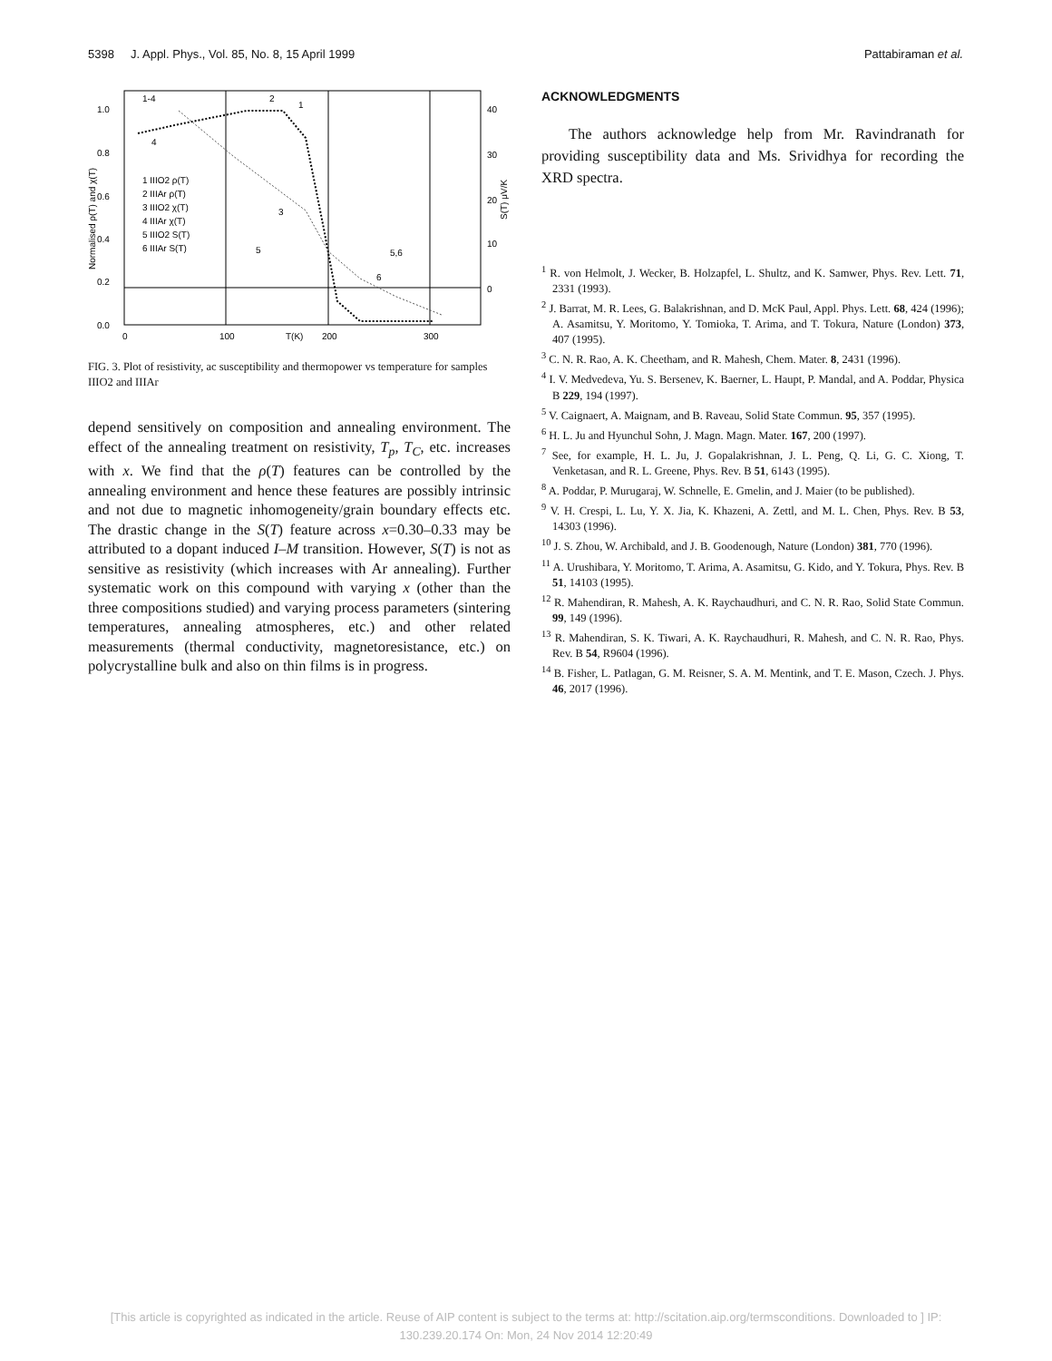5398 J. Appl. Phys., Vol. 85, No. 8, 15 April 1999 Pattabiraman et al.
1.0
0.8
0.6
0.4
0.2
0.0
40
30
20
10
0
0
100
T(K)
200
300
1 IIIO2 ρ(T)
2 IIIAr ρ(T)
3 IIIO2 χ(T)
4 IIIAr χ(T)
5 IIIO2 S(T)
6 IIIAr S(T)
1-4
2
1
4
3
5
5,6
6
Normalised ρ(T) and χ(T)
S(T) μV/K
FIG. 3. Plot of resistivity, ac susceptibility and thermopower vs temperature for samples IIIO2 and IIIAr
depend sensitively on composition and annealing environment. The effect of the annealing treatment on resistivity, T<sub>p</sub>, T<sub>C</sub>, etc. increases with x. We find that the ρ(T) features can be controlled by the annealing environment and hence these features are possibly intrinsic and not due to magnetic inhomogeneity/grain boundary effects etc. The drastic change in the S(T) feature across x=0.30–0.33 may be attributed to a dopant induced I–M transition. However, S(T) is not as sensitive as resistivity (which increases with Ar annealing). Further systematic work on this compound with varying x (other than the three compositions studied) and varying process parameters (sintering temperatures, annealing atmospheres, etc.) and other related measurements (thermal conductivity, magnetoresistance, etc.) on polycrystalline bulk and also on thin films is in progress.
ACKNOWLEDGMENTS
The authors acknowledge help from Mr. Ravindranath for providing susceptibility data and Ms. Srividhya for recording the XRD spectra.
<sup>1</sup> R. von Helmolt, J. Wecker, B. Holzapfel, L. Shultz, and K. Samwer, Phys. Rev. Lett. 71, 2331 (1993).
<sup>2</sup> J. Barrat, M. R. Lees, G. Balakrishnan, and D. McK Paul, Appl. Phys. Lett. 68, 424 (1996); A. Asamitsu, Y. Moritomo, Y. Tomioka, T. Arima, and T. Tokura, Nature (London) 373, 407 (1995).
<sup>3</sup> C. N. R. Rao, A. K. Cheetham, and R. Mahesh, Chem. Mater. 8, 2431 (1996).
<sup>4</sup> I. V. Medvedeva, Yu. S. Bersenev, K. Baerner, L. Haupt, P. Mandal, and A. Poddar, Physica B 229, 194 (1997).
<sup>5</sup> V. Caignaert, A. Maignam, and B. Raveau, Solid State Commun. 95, 357 (1995).
<sup>6</sup> H. L. Ju and Hyunchul Sohn, J. Magn. Magn. Mater. 167, 200 (1997).
<sup>7</sup> See, for example, H. L. Ju, J. Gopalakrishnan, J. L. Peng, Q. Li, G. C. Xiong, T. Venketasan, and R. L. Greene, Phys. Rev. B 51, 6143 (1995).
<sup>8</sup> A. Poddar, P. Murugaraj, W. Schnelle, E. Gmelin, and J. Maier (to be published).
<sup>9</sup> V. H. Crespi, L. Lu, Y. X. Jia, K. Khazeni, A. Zettl, and M. L. Chen, Phys. Rev. B 53, 14303 (1996).
<sup>10</sup> J. S. Zhou, W. Archibald, and J. B. Goodenough, Nature (London) 381, 770 (1996).
<sup>11</sup> A. Urushibara, Y. Moritomo, T. Arima, A. Asamitsu, G. Kido, and Y. Tokura, Phys. Rev. B 51, 14103 (1995).
<sup>12</sup> R. Mahendiran, R. Mahesh, A. K. Raychaudhuri, and C. N. R. Rao, Solid State Commun. 99, 149 (1996).
<sup>13</sup> R. Mahendiran, S. K. Tiwari, A. K. Raychaudhuri, R. Mahesh, and C. N. R. Rao, Phys. Rev. B 54, R9604 (1996).
<sup>14</sup> B. Fisher, L. Patlagan, G. M. Reisner, S. A. M. Mentink, and T. E. Mason, Czech. J. Phys. 46, 2017 (1996).
[This article is copyrighted as indicated in the article. Reuse of AIP content is subject to the terms at: http://scitation.aip.org/termsconditions. Downloaded to ] IP:
130.239.20.174 On: Mon, 24 Nov 2014 12:20:49